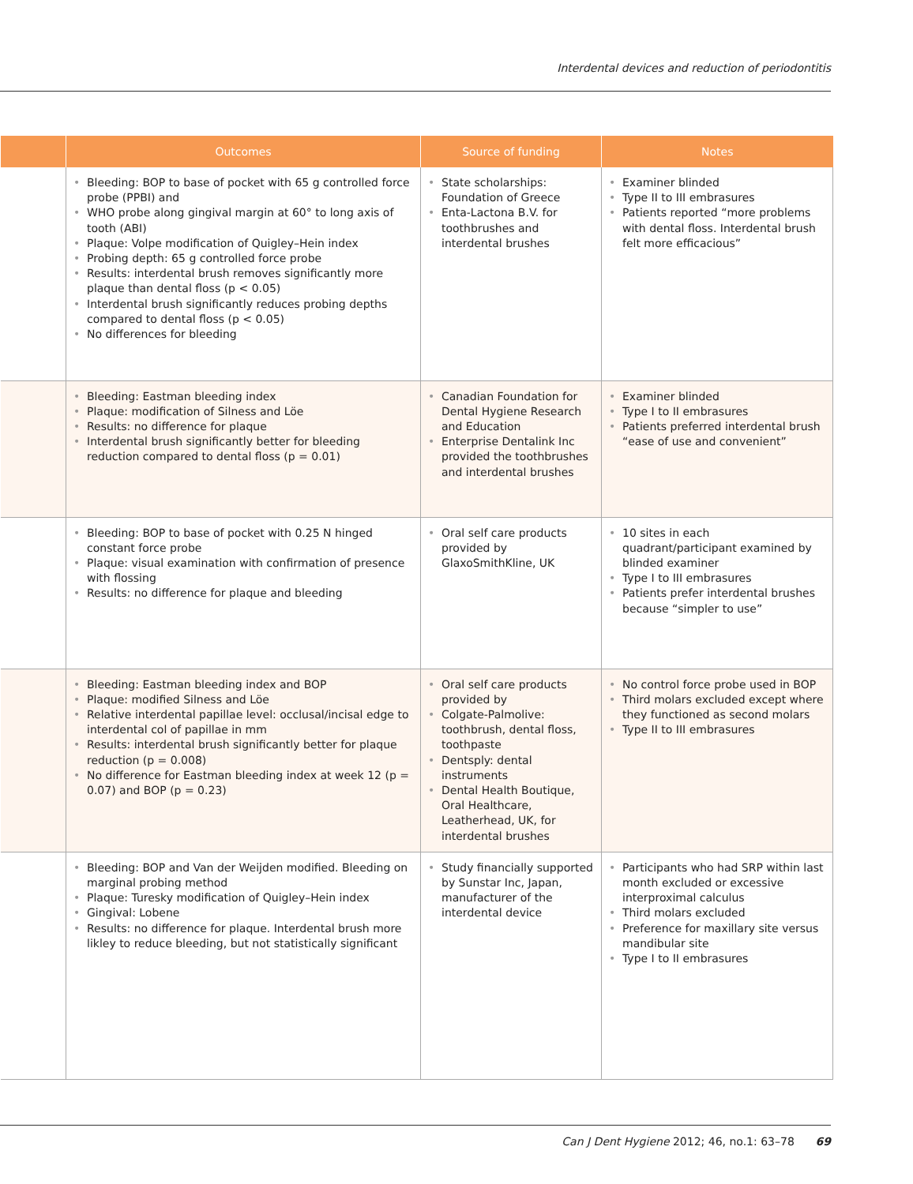Interdental devices and reduction of periodontitis
| | Outcomes | Source of funding | Notes |
| --- | --- | --- | --- |
| | Bleeding: BOP to base of pocket with 65 g controlled force probe (PPBI) and WHO probe along gingival margin at 60° to long axis of tooth (ABI) Plaque: Volpe modification of Quigley–Hein index Probing depth: 65 g controlled force probe Results: interdental brush removes significantly more plaque than dental floss (p < 0.05) Interdental brush significantly reduces probing depths compared to dental floss (p < 0.05) No differences for bleeding | State scholarships: Foundation of Greece Enta-Lactona B.V. for toothbrushes and interdental brushes | Examiner blinded Type II to III embrasures Patients reported “more problems with dental floss. Interdental brush felt more efficacious” |
| | Bleeding: Eastman bleeding index Plaque: modification of Silness and Löe Results: no difference for plaque Interdental brush significantly better for bleeding reduction compared to dental floss (p = 0.01) | Canadian Foundation for Dental Hygiene Research and Education Enterprise Dentalink Inc provided the toothbrushes and interdental brushes | Examiner blinded Type I to II embrasures Patients preferred interdental brush “ease of use and convenient” |
| | Bleeding: BOP to base of pocket with 0.25 N hinged constant force probe Plaque: visual examination with confirmation of presence with flossing Results: no difference for plaque and bleeding | Oral self care products provided by GlaxoSmithKline, UK | 10 sites in each quadrant/participant examined by blinded examiner Type I to III embrasures Patients prefer interdental brushes because “simpler to use” |
| | Bleeding: Eastman bleeding index and BOP Plaque: modified Silness and Löe Relative interdental papillae level: occlusal/incisal edge to interdental col of papillae in mm Results: interdental brush significantly better for plaque reduction (p = 0.008) No difference for Eastman bleeding index at week 12 (p = 0.07) and BOP (p = 0.23) | Oral self care products provided by Colgate-Palmolive: toothbrush, dental floss, toothpaste Dentsply: dental instruments Dental Health Boutique, Oral Healthcare, Leatherhead, UK, for interdental brushes | No control force probe used in BOP Third molars excluded except where they functioned as second molars Type II to III embrasures |
| | Bleeding: BOP and Van der Weijden modified. Bleeding on marginal probing method Plaque: Turesky modification of Quigley–Hein index Gingival: Lobene Results: no difference for plaque. Interdental brush more likley to reduce bleeding, but not statistically significant | Study financially supported by Sunstar Inc, Japan, manufacturer of the interdental device | Participants who had SRP within last month excluded or excessive interproximal calculus Third molars excluded Preference for maxillary site versus mandibular site Type I to II embrasures |
Can J Dent Hygiene 2012; 46, no.1: 63–78 69